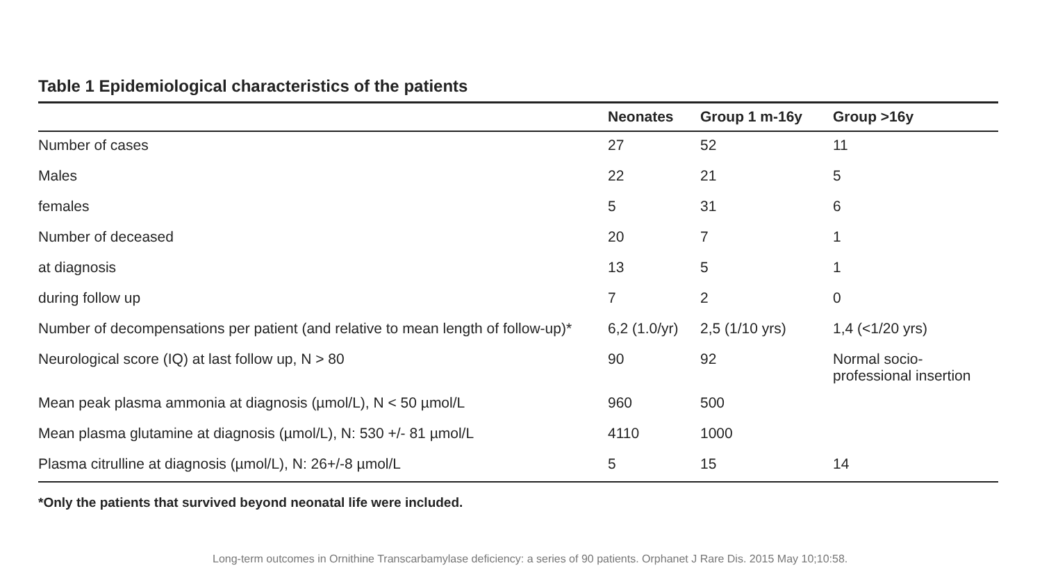Table 1 Epidemiological characteristics of the patients
| | Neonates | Group 1 m-16y | Group >16y |
| --- | --- | --- | --- |
| Number of cases | 27 | 52 | 11 |
| Males | 22 | 21 | 5 |
| females | 5 | 31 | 6 |
| Number of deceased | 20 | 7 | 1 |
| at diagnosis | 13 | 5 | 1 |
| during follow up | 7 | 2 | 0 |
| Number of decompensations per patient (and relative to mean length of follow-up)* | 6,2 (1.0/yr) | 2,5 (1/10 yrs) | 1,4 (<1/20 yrs) |
| Neurological score (IQ) at last follow up, N > 80 | 90 | 92 | Normal socio-professional insertion |
| Mean peak plasma ammonia at diagnosis (µmol/L), N < 50 µmol/L | 960 | 500 | |
| Mean plasma glutamine at diagnosis (µmol/L), N: 530 +/- 81 µmol/L | 4110 | 1000 | |
| Plasma citrulline at diagnosis (µmol/L), N: 26+/-8 µmol/L | 5 | 15 | 14 |
*Only the patients that survived beyond neonatal life were included.
Long-term outcomes in Ornithine Transcarbamylase deficiency: a series of 90 patients. Orphanet J Rare Dis. 2015 May 10;10:58.